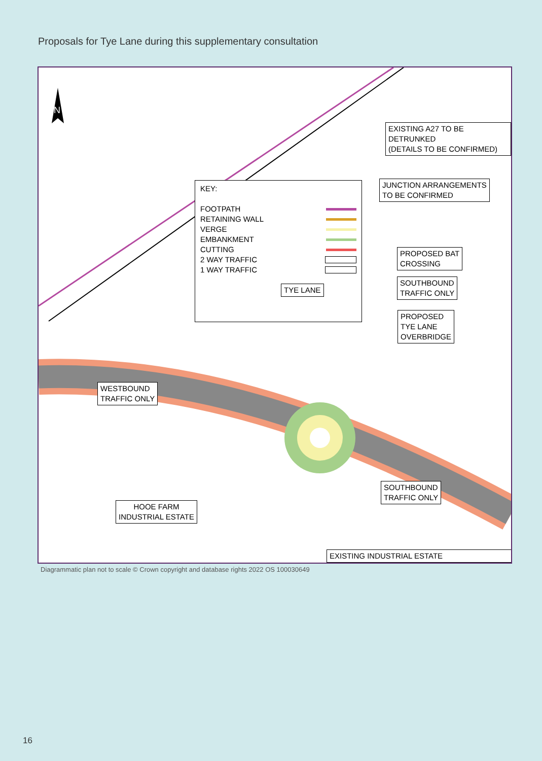Proposals for Tye Lane during this supplementary consultation
N
EXISTING A27 TO BE DETRUNKED
(DETAILS TO BE CONFIRMED)
JUNCTION ARRANGEMENTS
TO BE CONFIRMED
KEY:
FOOTPATH
RETAINING WALL
VERGE
EMBANKMENT
CUTTING
2 WAY TRAFFIC
1 WAY TRAFFIC
PROPOSED BAT
CROSSING
TYE LANE
SOUTHBOUND
TRAFFIC ONLY
PROPOSED
TYE LANE
OVERBRIDGE
WESTBOUND
TRAFFIC ONLY
SOUTHBOUND
TRAFFIC ONLY
HOOE FARM
INDUSTRIAL ESTATE
EXISTING INDUSTRIAL ESTATE
Diagrammatic plan not to scale © Crown copyright and database rights 2022 OS 100030649
16